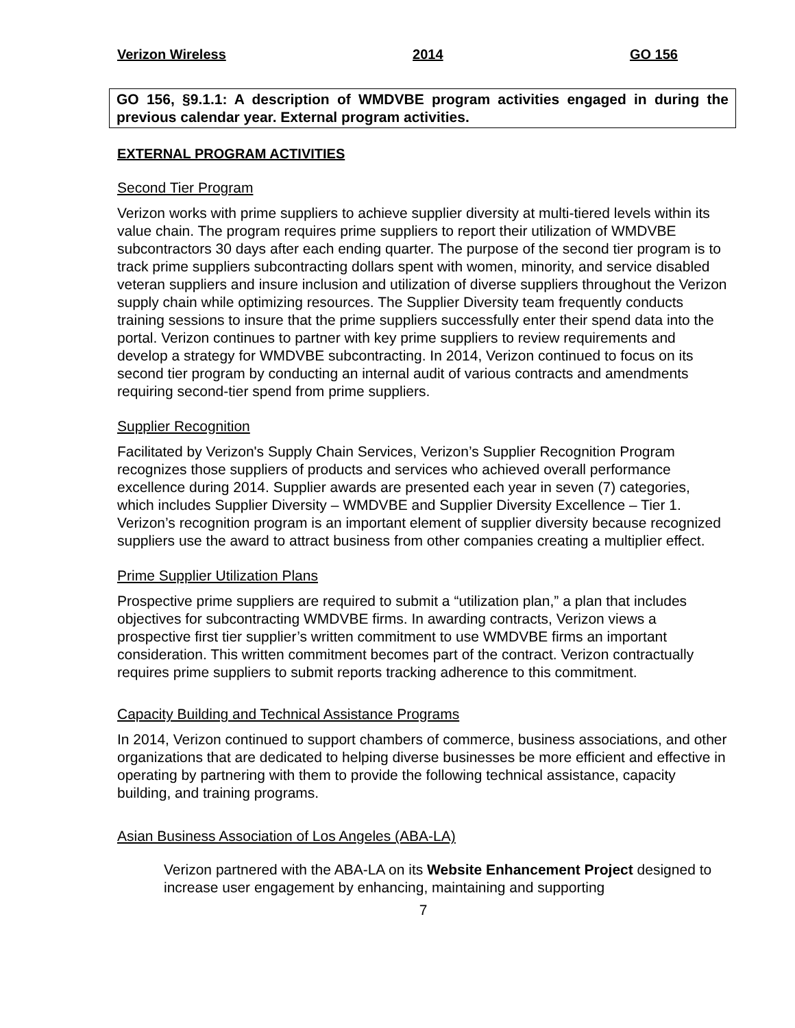Verizon Wireless 2014 GO 156
GO 156, §9.1.1: A description of WMDVBE program activities engaged in during the previous calendar year. External program activities.
EXTERNAL PROGRAM ACTIVITIES
Second Tier Program
Verizon works with prime suppliers to achieve supplier diversity at multi-tiered levels within its value chain. The program requires prime suppliers to report their utilization of WMDVBE subcontractors 30 days after each ending quarter. The purpose of the second tier program is to track prime suppliers subcontracting dollars spent with women, minority, and service disabled veteran suppliers and insure inclusion and utilization of diverse suppliers throughout the Verizon supply chain while optimizing resources. The Supplier Diversity team frequently conducts training sessions to insure that the prime suppliers successfully enter their spend data into the portal. Verizon continues to partner with key prime suppliers to review requirements and develop a strategy for WMDVBE subcontracting. In 2014, Verizon continued to focus on its second tier program by conducting an internal audit of various contracts and amendments requiring second-tier spend from prime suppliers.
Supplier Recognition
Facilitated by Verizon's Supply Chain Services, Verizon’s Supplier Recognition Program recognizes those suppliers of products and services who achieved overall performance excellence during 2014. Supplier awards are presented each year in seven (7) categories, which includes Supplier Diversity – WMDVBE and Supplier Diversity Excellence – Tier 1. Verizon’s recognition program is an important element of supplier diversity because recognized suppliers use the award to attract business from other companies creating a multiplier effect.
Prime Supplier Utilization Plans
Prospective prime suppliers are required to submit a “utilization plan,” a plan that includes objectives for subcontracting WMDVBE firms. In awarding contracts, Verizon views a prospective first tier supplier’s written commitment to use WMDVBE firms an important consideration. This written commitment becomes part of the contract. Verizon contractually requires prime suppliers to submit reports tracking adherence to this commitment.
Capacity Building and Technical Assistance Programs
In 2014, Verizon continued to support chambers of commerce, business associations, and other organizations that are dedicated to helping diverse businesses be more efficient and effective in operating by partnering with them to provide the following technical assistance, capacity building, and training programs.
Asian Business Association of Los Angeles (ABA-LA)
Verizon partnered with the ABA-LA on its Website Enhancement Project designed to increase user engagement by enhancing, maintaining and supporting
7